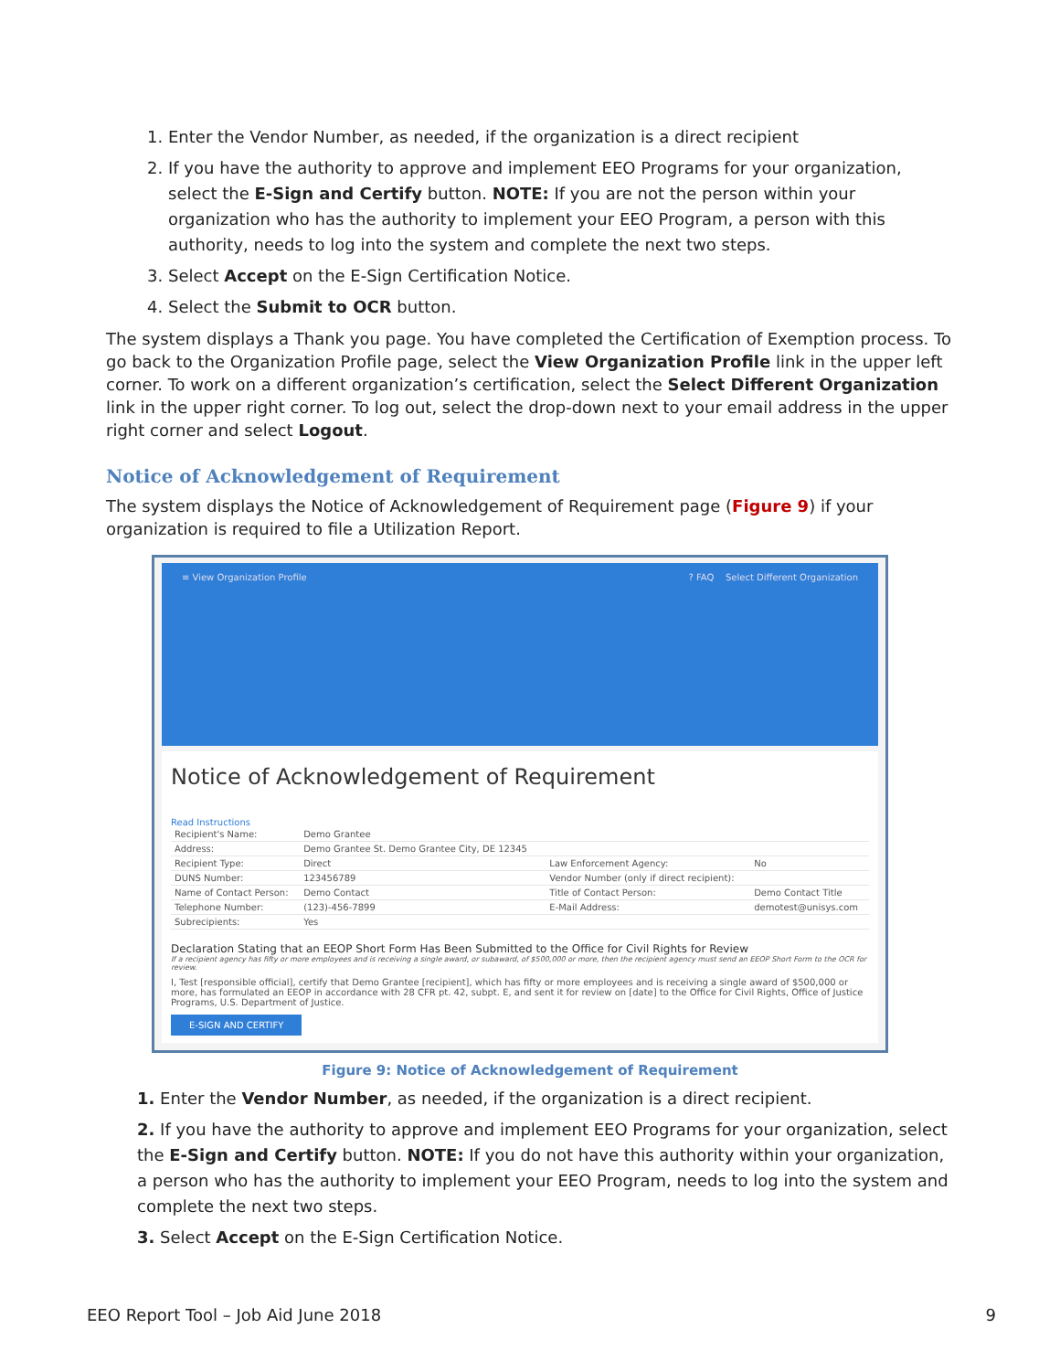1. Enter the Vendor Number, as needed, if the organization is a direct recipient
2. If you have the authority to approve and implement EEO Programs for your organization, select the E-Sign and Certify button. NOTE: If you are not the person within your organization who has the authority to implement your EEO Program, a person with this authority, needs to log into the system and complete the next two steps.
3. Select Accept on the E-Sign Certification Notice.
4. Select the Submit to OCR button.
The system displays a Thank you page. You have completed the Certification of Exemption process. To go back to the Organization Profile page, select the View Organization Profile link in the upper left corner. To work on a different organization’s certification, select the Select Different Organization link in the upper right corner. To log out, select the drop-down next to your email address in the upper right corner and select Logout.
Notice of Acknowledgement of Requirement
The system displays the Notice of Acknowledgement of Requirement page (Figure 9) if your organization is required to file a Utilization Report.
≡ View Organization Profile? FAQ Select Different Organization
Notice of Acknowledgement of Requirement
Read Instructions
| Recipient's Name: | Demo Grantee | | |
| Address: | Demo Grantee St. Demo Grantee City, DE 12345 | | |
| Recipient Type: | Direct | Law Enforcement Agency: | No |
| DUNS Number: | 123456789 | Vendor Number (only if direct recipient): | |
| Name of Contact Person: | Demo Contact | Title of Contact Person: | Demo Contact Title |
| Telephone Number: | (123)-456-7899 | E-Mail Address: | demotest@unisys.com |
| Subrecipients: | Yes | | |
Declaration Stating that an EEOP Short Form Has Been Submitted to the Office for Civil Rights for Review
If a recipient agency has fifty or more employees and is receiving a single award, or subaward, of $500,000 or more, then the recipient agency must send an EEOP Short Form to the OCR for review.
I, Test [responsible official], certify that Demo Grantee [recipient], which has fifty or more employees and is receiving a single award of $500,000 or more, has formulated an EEOP in accordance with 28 CFR pt. 42, subpt. E, and sent it for review on [date] to the Office for Civil Rights, Office of Justice Programs, U.S. Department of Justice.
E-SIGN AND CERTIFY
Figure 9: Notice of Acknowledgement of Requirement
1. Enter the Vendor Number, as needed, if the organization is a direct recipient.
2. If you have the authority to approve and implement EEO Programs for your organization, select the E-Sign and Certify button. NOTE: If you do not have this authority within your organization, a person who has the authority to implement your EEO Program, needs to log into the system and complete the next two steps.
3. Select Accept on the E-Sign Certification Notice.
EEO Report Tool – Job Aid June 2018 9